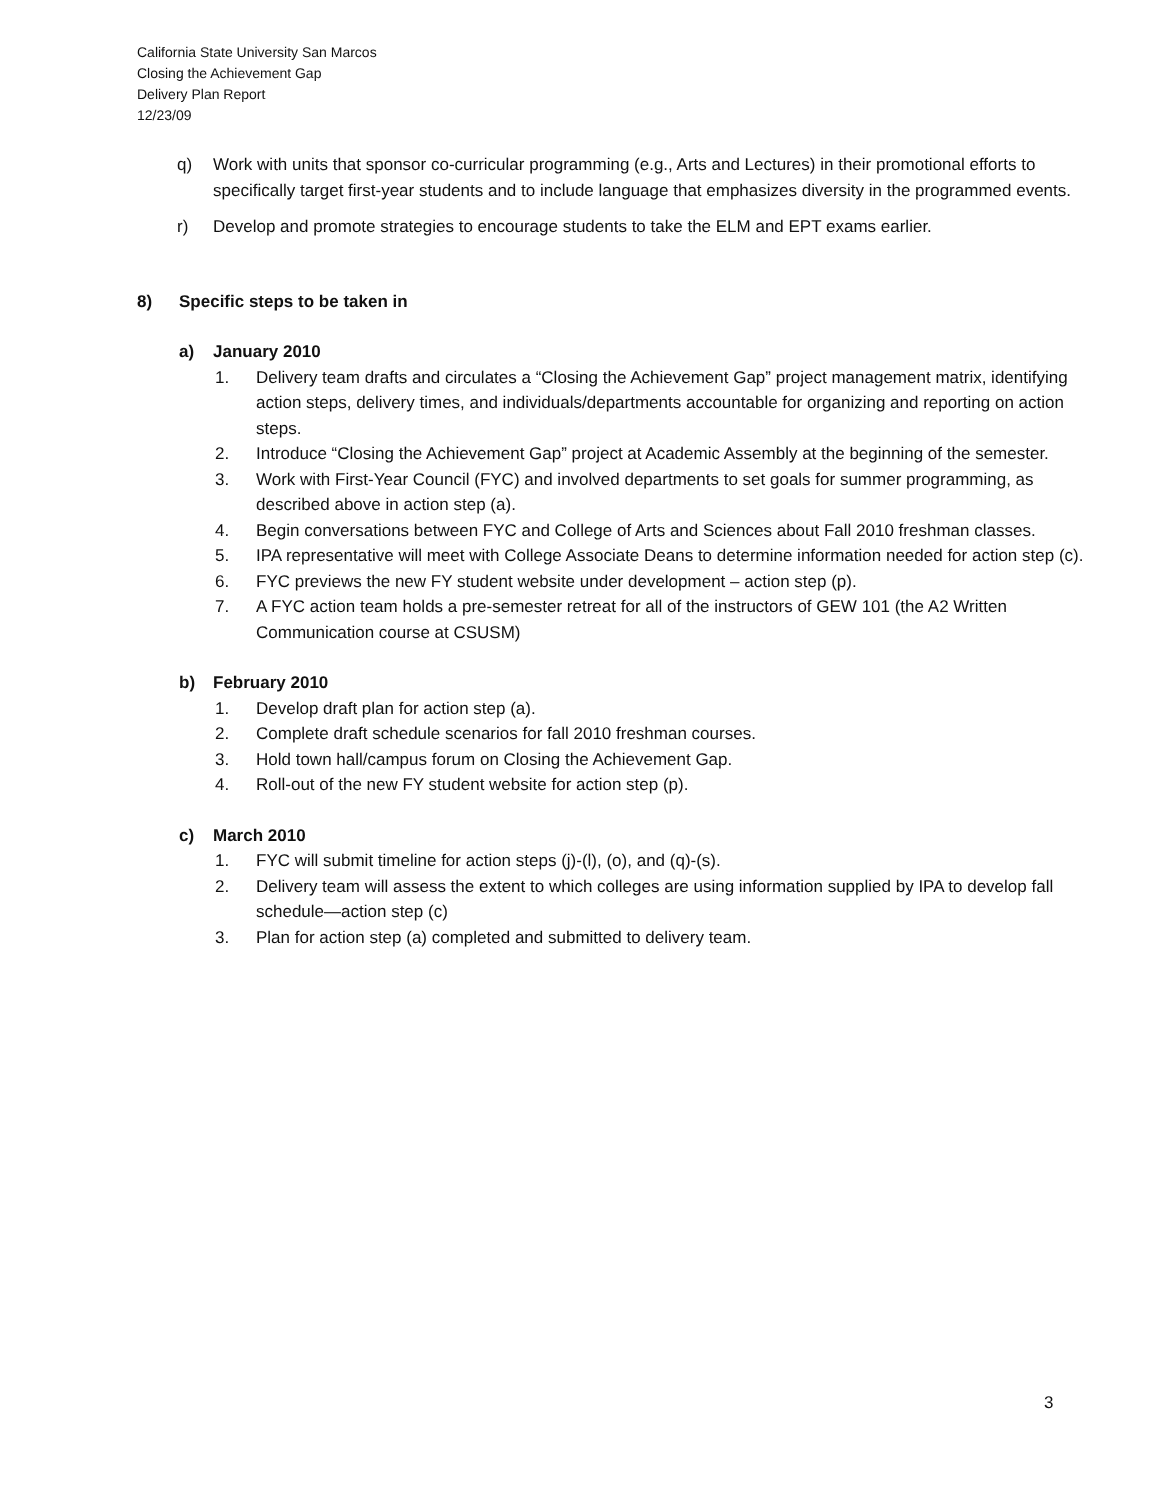California State University San Marcos
Closing the Achievement Gap
Delivery Plan Report
12/23/09
q) Work with units that sponsor co-curricular programming (e.g., Arts and Lectures) in their promotional efforts to specifically target first-year students and to include language that emphasizes diversity in the programmed events.
r) Develop and promote strategies to encourage students to take the ELM and EPT exams earlier.
8) Specific steps to be taken in
a) January 2010
1. Delivery team drafts and circulates a “Closing the Achievement Gap” project management matrix, identifying action steps, delivery times, and individuals/departments accountable for organizing and reporting on action steps.
2. Introduce “Closing the Achievement Gap” project at Academic Assembly at the beginning of the semester.
3. Work with First-Year Council (FYC) and involved departments to set goals for summer programming, as described above in action step (a).
4. Begin conversations between FYC and College of Arts and Sciences about Fall 2010 freshman classes.
5. IPA representative will meet with College Associate Deans to determine information needed for action step (c).
6. FYC previews the new FY student website under development – action step (p).
7. A FYC action team holds a pre-semester retreat for all of the instructors of GEW 101 (the A2 Written Communication course at CSUSM)
b) February 2010
1. Develop draft plan for action step (a).
2. Complete draft schedule scenarios for fall 2010 freshman courses.
3. Hold town hall/campus forum on Closing the Achievement Gap.
4. Roll-out of the new FY student website for action step (p).
c) March 2010
1. FYC will submit timeline for action steps (j)-(l), (o), and (q)-(s).
2. Delivery team will assess the extent to which colleges are using information supplied by IPA to develop fall schedule—action step (c)
3. Plan for action step (a) completed and submitted to delivery team.
3